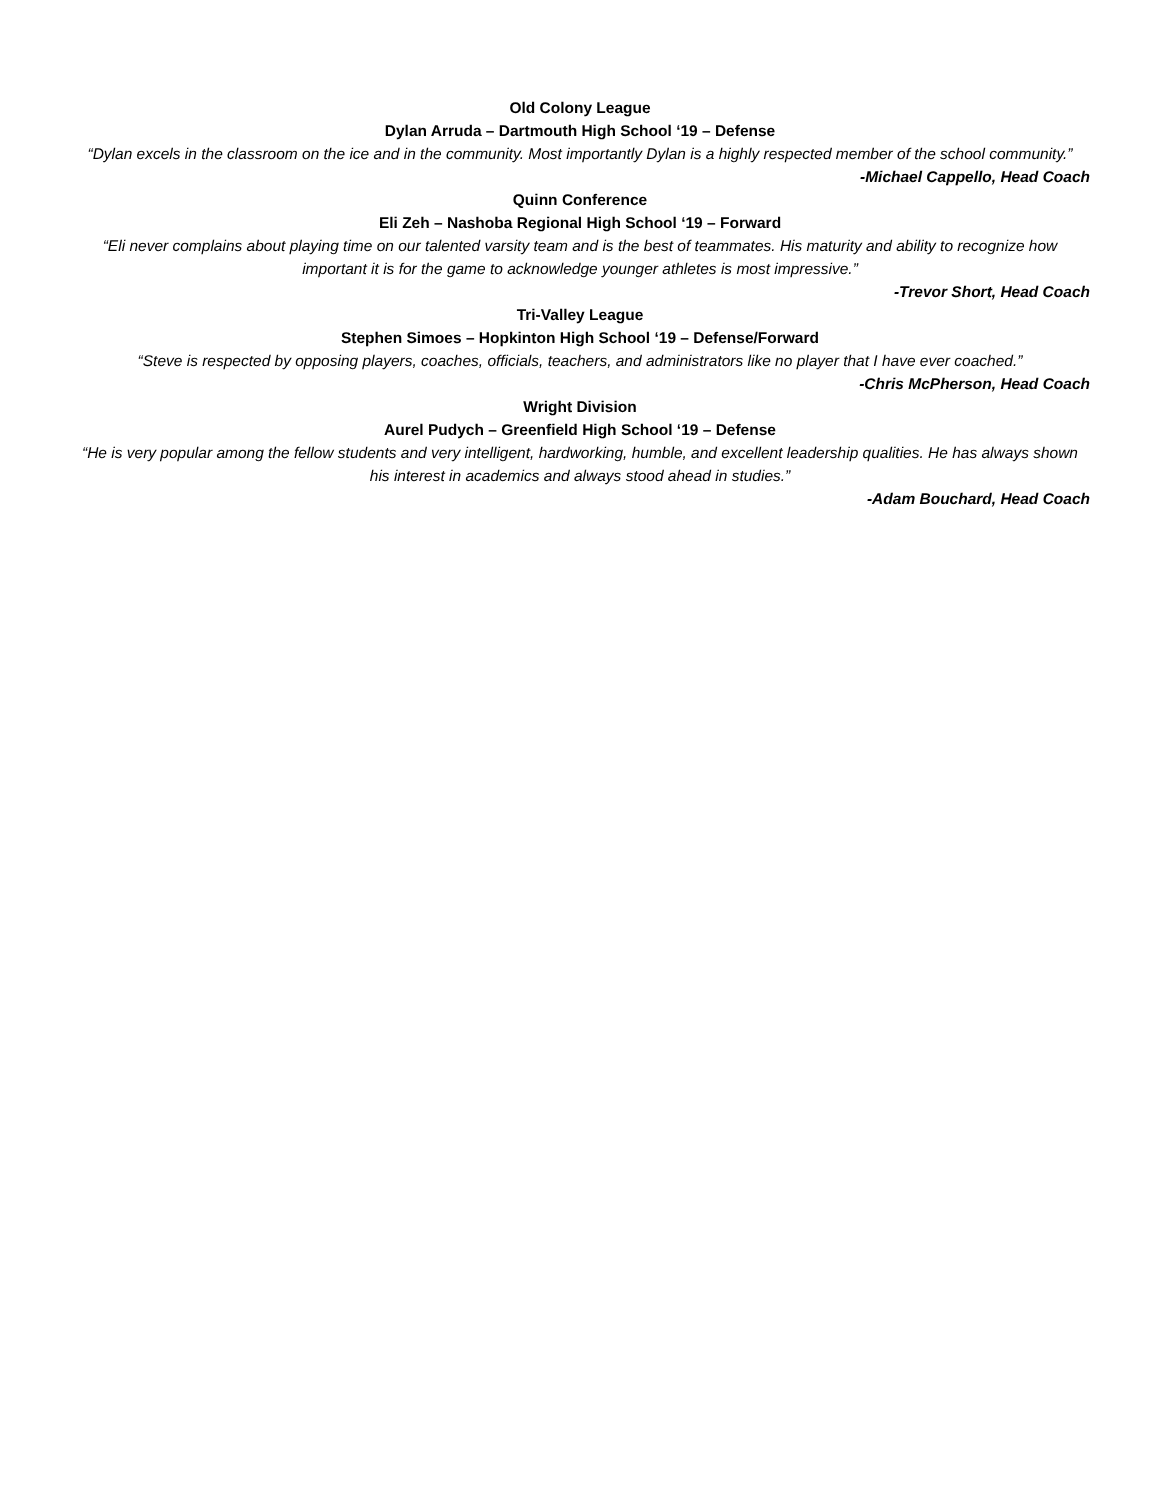Old Colony League
Dylan Arruda – Dartmouth High School ‘19 – Defense
“Dylan excels in the classroom on the ice and in the community. Most importantly Dylan is a highly respected member of the school community.”
-Michael Cappello, Head Coach
Quinn Conference
Eli Zeh – Nashoba Regional High School ‘19 – Forward
“Eli never complains about playing time on our talented varsity team and is the best of teammates. His maturity and ability to recognize how important it is for the game to acknowledge younger athletes is most impressive.”
-Trevor Short, Head Coach
Tri-Valley League
Stephen Simoes – Hopkinton High School ‘19 – Defense/Forward
“Steve is respected by opposing players, coaches, officials, teachers, and administrators like no player that I have ever coached.”
-Chris McPherson, Head Coach
Wright Division
Aurel Pudych – Greenfield High School ‘19 – Defense
“He is very popular among the fellow students and very intelligent, hardworking, humble, and excellent leadership qualities. He has always shown his interest in academics and always stood ahead in studies.”
-Adam Bouchard, Head Coach